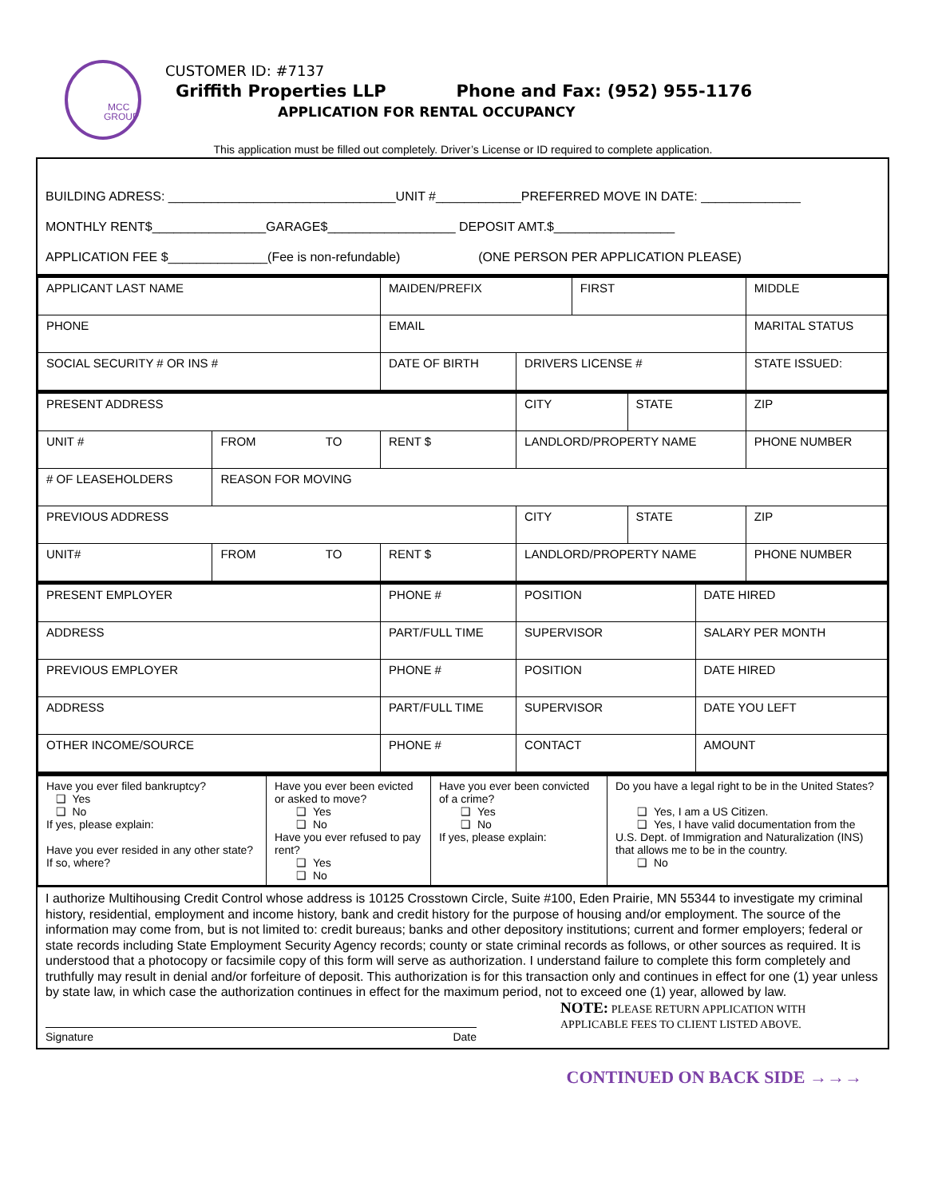MCC
GROUP
CUSTOMER ID: #7137
Griffith Properties LLP Phone and Fax: (952) 955-1176
APPLICATION FOR RENTAL OCCUPANCY
This application must be filled out completely. Driver’s License or ID required to complete application.
BUILDING ADRESS: ________________________________UNIT #____________PREFERRED MOVE IN DATE: ______________
MONTHLY RENT$________________GARAGE$__________________ DEPOSIT AMT.$_________________
APPLICATION FEE $______________(Fee is non-refundable) (ONE PERSON PER APPLICATION PLEASE)
| APPLICANT LAST NAME | | MAIDEN/PREFIX | | FIRST | | | MIDDLE |
| PHONE | | EMAIL | | | | | MARITAL STATUS |
| SOCIAL SECURITY # OR INS # | | DATE OF BIRTH | DRIVERS LICENSE # | | | | STATE ISSUED: |
| PRESENT ADDRESS | | | CITY | | STATE | | ZIP |
| UNIT # | FROM TO | RENT $ | LANDLORD/PROPERTY NAME | | | | PHONE NUMBER |
| # OF LEASEHOLDERS | REASON FOR MOVING | | | | | | |
| PREVIOUS ADDRESS | | | CITY | | STATE | | ZIP |
| UNIT# | FROM TO | RENT $ | LANDLORD/PROPERTY NAME | | | | PHONE NUMBER |
| PRESENT EMPLOYER | | PHONE # | POSITION | | | DATE HIRED | |
| ADDRESS | | PART/FULL TIME | SUPERVISOR | | | SALARY PER MONTH | |
| PREVIOUS EMPLOYER | | PHONE # | POSITION | | | DATE HIRED | |
| ADDRESS | | PART/FULL TIME | SUPERVISOR | | | DATE YOU LEFT | |
| OTHER INCOME/SOURCE | | PHONE # | CONTACT | | | AMOUNT | |
| Have you ever filed bankruptcy? ❑ Yes ❑ No If yes, please explain: Have you ever resided in any other state? If so, where? | Have you ever been evicted or asked to move? ❑ Yes ❑ No Have you ever refused to pay rent? ❑ Yes ❑ No | Have you ever been convicted of a crime? ❑ Yes ❑ No If yes, please explain: | Do you have a legal right to be in the United States? ❑ Yes, I am a US Citizen. ❑ Yes, I have valid documentation from the U.S. Dept. of Immigration and Naturalization (INS) that allows me to be in the country. ❑ No |
I authorize Multihousing Credit Control whose address is 10125 Crosstown Circle, Suite #100, Eden Prairie, MN 55344 to investigate my criminal history, residential, employment and income history, bank and credit history for the purpose of housing and/or employment. The source of the information may come from, but is not limited to: credit bureaus; banks and other depository institutions; current and former employers; federal or state records including State Employment Security Agency records; county or state criminal records as follows, or other sources as required. It is understood that a photocopy or facsimile copy of this form will serve as authorization. I understand failure to complete this form completely and truthfully may result in denial and/or forfeiture of deposit. This authorization is for this transaction only and continues in effect for one (1) year unless by state law, in which case the authorization continues in effect for the maximum period, not to exceed one (1) year, allowed by law.
Signature Date
NOTE: PLEASE RETURN APPLICATION WITH
APPLICABLE FEES TO CLIENT LISTED ABOVE.
CONTINUED ON BACK SIDE →→→